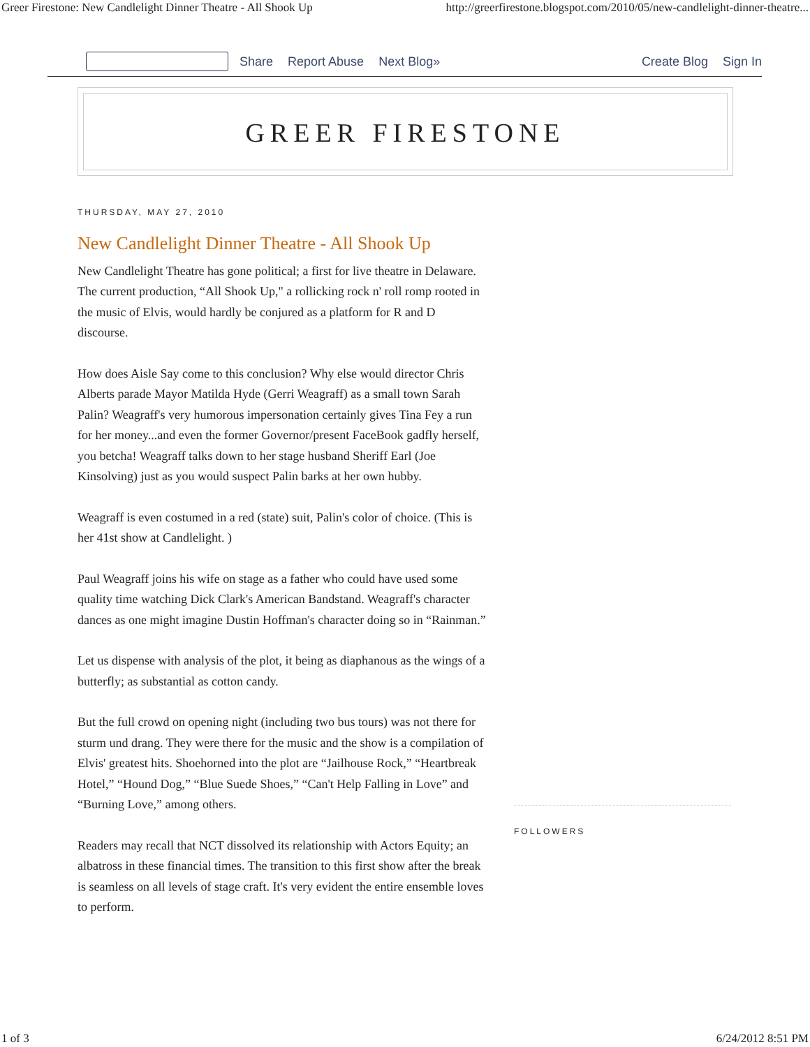Greer Firestone: New Candlelight Dinner Theatre - All Shook Up http://greerfirestone.blogspot.com/2010/05/new-candlelight-dinner-theatre...
Share Report Abuse Next Blog» Create Blog Sign In
GREER FIRESTONE
THURSDAY, MAY 27, 2010
New Candlelight Dinner Theatre - All Shook Up
New Candlelight Theatre has gone political; a first for live theatre in Delaware. The current production, “All Shook Up," a rollicking rock n' roll romp rooted in the music of Elvis, would hardly be conjured as a platform for R and D discourse.
How does Aisle Say come to this conclusion? Why else would director Chris Alberts parade Mayor Matilda Hyde (Gerri Weagraff) as a small town Sarah Palin? Weagraff's very humorous impersonation certainly gives Tina Fey a run for her money...and even the former Governor/present FaceBook gadfly herself, you betcha! Weagraff talks down to her stage husband Sheriff Earl (Joe Kinsolving) just as you would suspect Palin barks at her own hubby.
Weagraff is even costumed in a red (state) suit, Palin's color of choice. (This is her 41st show at Candlelight. )
Paul Weagraff joins his wife on stage as a father who could have used some quality time watching Dick Clark's American Bandstand. Weagraff's character dances as one might imagine Dustin Hoffman's character doing so in “Rainman.”
Let us dispense with analysis of the plot, it being as diaphanous as the wings of a butterfly; as substantial as cotton candy.
But the full crowd on opening night (including two bus tours) was not there for sturm und drang. They were there for the music and the show is a compilation of Elvis' greatest hits. Shoehorned into the plot are “Jailhouse Rock,” “Heartbreak Hotel,” “Hound Dog,” “Blue Suede Shoes,” “Can't Help Falling in Love” and “Burning Love,” among others.
Readers may recall that NCT dissolved its relationship with Actors Equity; an albatross in these financial times. The transition to this first show after the break is seamless on all levels of stage craft. It's very evident the entire ensemble loves to perform.
FOLLOWERS
1 of 3 6/24/2012 8:51 PM